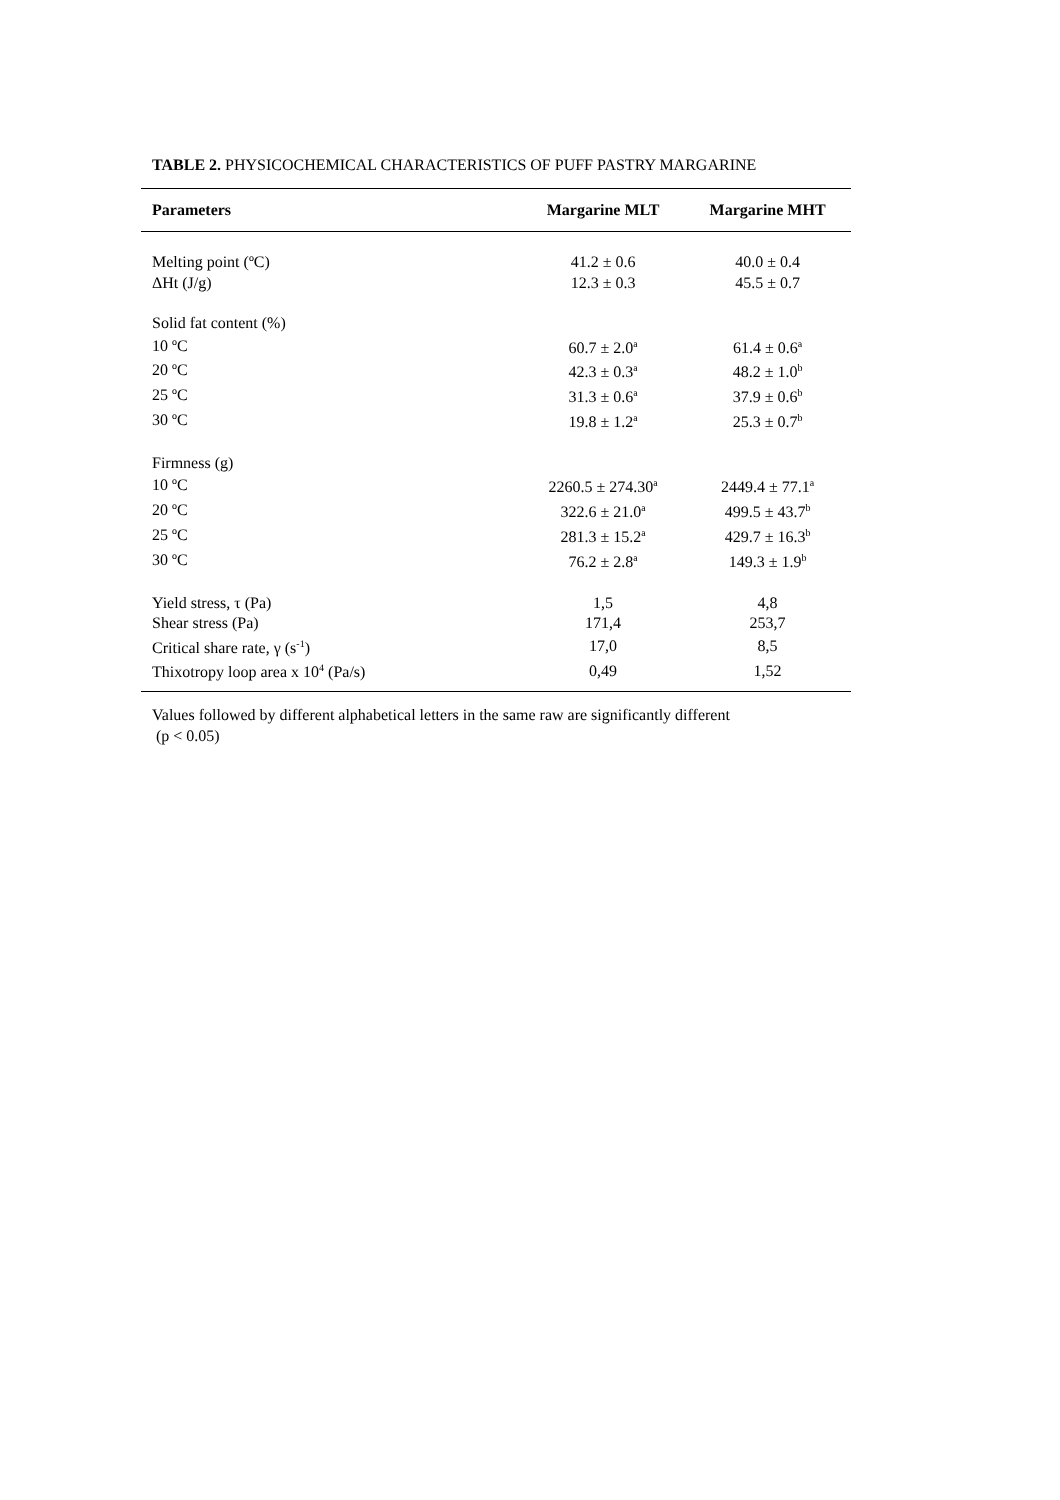TABLE 2. PHYSICOCHEMICAL CHARACTERISTICS OF PUFF PASTRY MARGARINE
| Parameters | Margarine MLT | Margarine MHT |
| --- | --- | --- |
| Melting point (ºC) | 41.2 ± 0.6 | 40.0 ± 0.4 |
| ΔHt (J/g) | 12.3 ± 0.3 | 45.5 ± 0.7 |
| Solid fat content (%) | | |
| 10 ºC | 60.7 ± 2.0<sup>a</sup> | 61.4 ± 0.6<sup>a</sup> |
| 20 ºC | 42.3 ± 0.3<sup>a</sup> | 48.2 ± 1.0<sup>b</sup> |
| 25 ºC | 31.3 ± 0.6<sup>a</sup> | 37.9 ± 0.6<sup>b</sup> |
| 30 ºC | 19.8 ± 1.2<sup>a</sup> | 25.3 ± 0.7<sup>b</sup> |
| Firmness (g) | | |
| 10 ºC | 2260.5 ± 274.30<sup>a</sup> | 2449.4 ± 77.1<sup>a</sup> |
| 20 ºC | 322.6 ± 21.0<sup>a</sup> | 499.5 ± 43.7<sup>b</sup> |
| 25 ºC | 281.3 ± 15.2<sup>a</sup> | 429.7 ± 16.3<sup>b</sup> |
| 30 ºC | 76.2 ± 2.8<sup>a</sup> | 149.3 ± 1.9<sup>b</sup> |
| Yield stress, τ (Pa) | 1,5 | 4,8 |
| Shear stress (Pa) | 171,4 | 253,7 |
| Critical share rate, γ (s<sup>-1</sup>) | 17,0 | 8,5 |
| Thixotropy loop area x 10<sup>4</sup> (Pa/s) | 0,49 | 1,52 |
Values followed by different alphabetical letters in the same raw are significantly different
(p < 0.05)